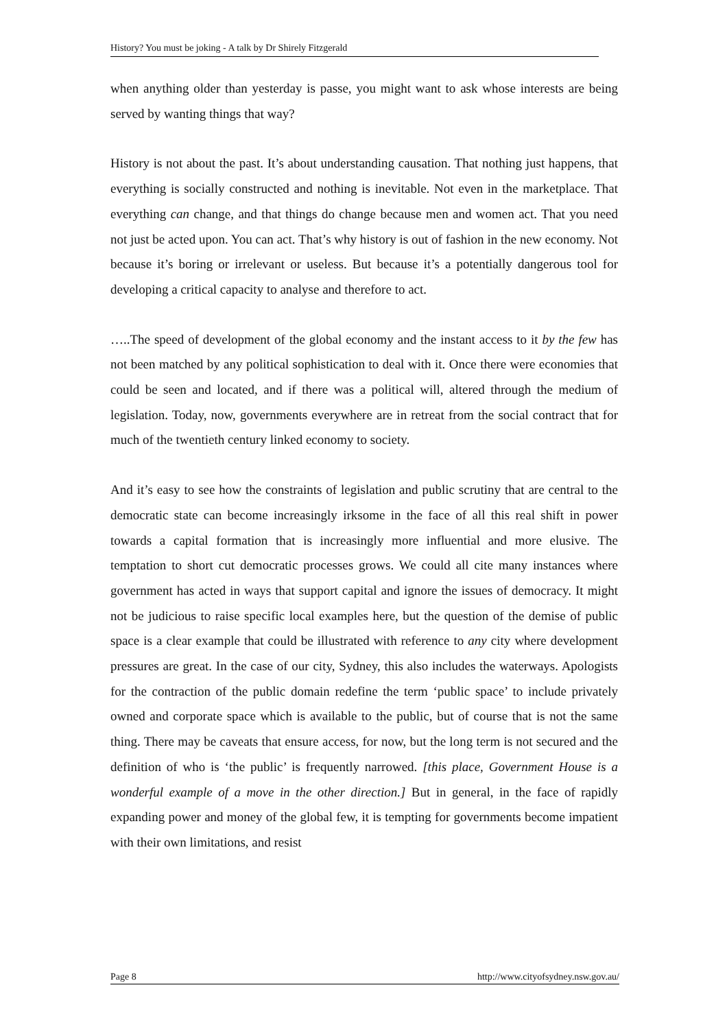History? You must be joking - A talk by Dr Shirely Fitzgerald
when anything older than yesterday is passe, you might want to ask whose interests are being served by wanting things that way?
History is not about the past. It’s about understanding causation. That nothing just happens, that everything is socially constructed and nothing is inevitable. Not even in the marketplace. That everything can change, and that things do change because men and women act. That you need not just be acted upon. You can act. That’s why history is out of fashion in the new economy. Not because it’s boring or irrelevant or useless. But because it’s a potentially dangerous tool for developing a critical capacity to analyse and therefore to act.
…..The speed of development of the global economy and the instant access to it by the few has not been matched by any political sophistication to deal with it. Once there were economies that could be seen and located, and if there was a political will, altered through the medium of legislation. Today, now, governments everywhere are in retreat from the social contract that for much of the twentieth century linked economy to society.
And it’s easy to see how the constraints of legislation and public scrutiny that are central to the democratic state can become increasingly irksome in the face of all this real shift in power towards a capital formation that is increasingly more influential and more elusive. The temptation to short cut democratic processes grows. We could all cite many instances where government has acted in ways that support capital and ignore the issues of democracy. It might not be judicious to raise specific local examples here, but the question of the demise of public space is a clear example that could be illustrated with reference to any city where development pressures are great. In the case of our city, Sydney, this also includes the waterways. Apologists for the contraction of the public domain redefine the term ‘public space’ to include privately owned and corporate space which is available to the public, but of course that is not the same thing. There may be caveats that ensure access, for now, but the long term is not secured and the definition of who is ‘the public’ is frequently narrowed. [this place, Government House is a wonderful example of a move in the other direction.] But in general, in the face of rapidly expanding power and money of the global few, it is tempting for governments become impatient with their own limitations, and resist
Page 8 http://www.cityofsydney.nsw.gov.au/